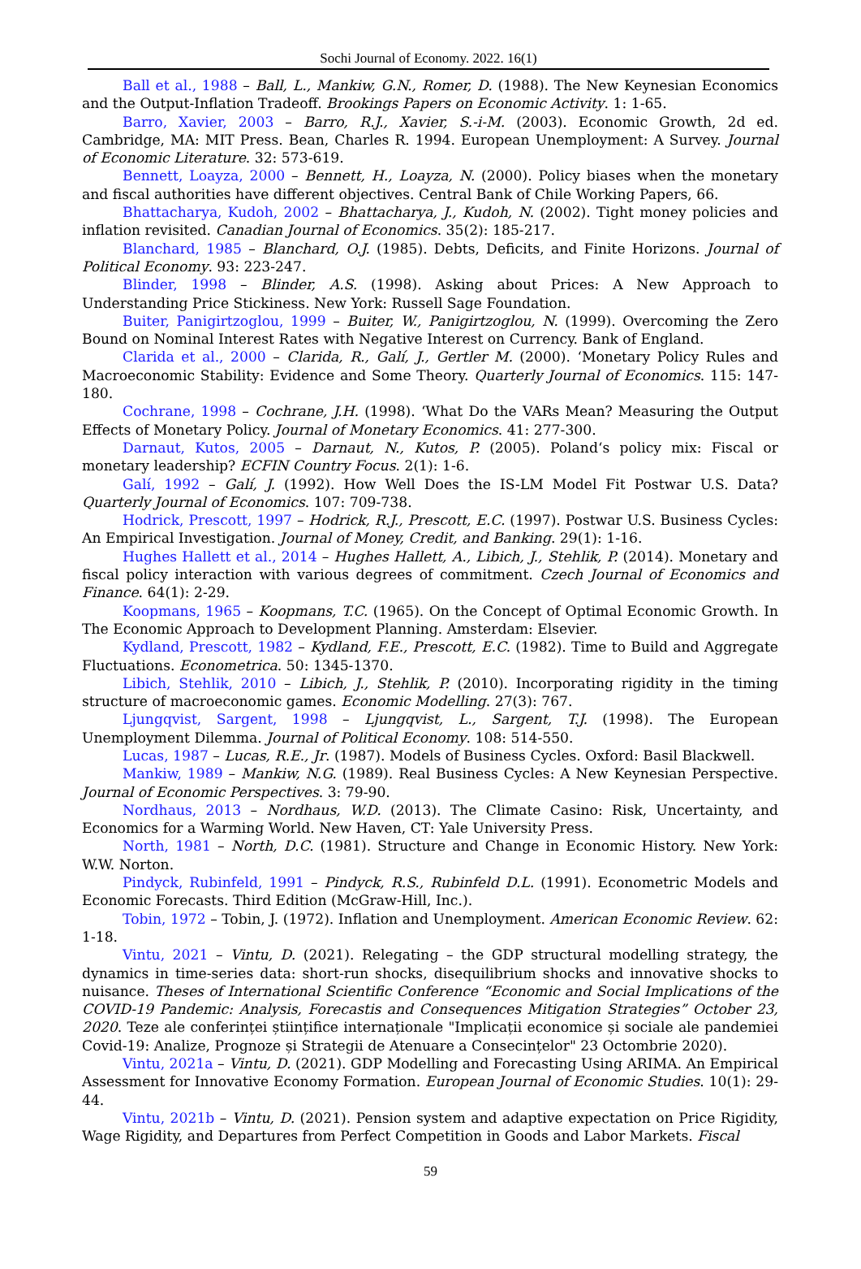Sochi Journal of Economy. 2022. 16(1)
Ball et al., 1988 – Ball, L., Mankiw, G.N., Romer, D. (1988). The New Keynesian Economics and the Output-Inflation Tradeoff. Brookings Papers on Economic Activity. 1: 1-65.
Barro, Xavier, 2003 – Barro, R.J., Xavier, S.-i-M. (2003). Economic Growth, 2d ed. Cambridge, MA: MIT Press. Bean, Charles R. 1994. European Unemployment: A Survey. Journal of Economic Literature. 32: 573-619.
Bennett, Loayza, 2000 – Bennett, H., Loayza, N. (2000). Policy biases when the monetary and fiscal authorities have different objectives. Central Bank of Chile Working Papers, 66.
Bhattacharya, Kudoh, 2002 – Bhattacharya, J., Kudoh, N. (2002). Tight money policies and inflation revisited. Canadian Journal of Economics. 35(2): 185-217.
Blanchard, 1985 – Blanchard, O.J. (1985). Debts, Deficits, and Finite Horizons. Journal of Political Economy. 93: 223-247.
Blinder, 1998 – Blinder, A.S. (1998). Asking about Prices: A New Approach to Understanding Price Stickiness. New York: Russell Sage Foundation.
Buiter, Panigirtzoglou, 1999 – Buiter, W., Panigirtzoglou, N. (1999). Overcoming the Zero Bound on Nominal Interest Rates with Negative Interest on Currency. Bank of England.
Clarida et al., 2000 – Clarida, R., Galí, J., Gertler M. (2000). ‘Monetary Policy Rules and Macroeconomic Stability: Evidence and Some Theory. Quarterly Journal of Economics. 115: 147-180.
Cochrane, 1998 – Cochrane, J.H. (1998). ‘What Do the VARs Mean? Measuring the Output Effects of Monetary Policy. Journal of Monetary Economics. 41: 277-300.
Darnaut, Kutos, 2005 – Darnaut, N., Kutos, P. (2005). Poland‘s policy mix: Fiscal or monetary leadership? ECFIN Country Focus. 2(1): 1-6.
Galí, 1992 – Galí, J. (1992). How Well Does the IS-LM Model Fit Postwar U.S. Data? Quarterly Journal of Economics. 107: 709-738.
Hodrick, Prescott, 1997 – Hodrick, R.J., Prescott, E.C. (1997). Postwar U.S. Business Cycles: An Empirical Investigation. Journal of Money, Credit, and Banking. 29(1): 1-16.
Hughes Hallett et al., 2014 – Hughes Hallett, A., Libich, J., Stehlik, P. (2014). Monetary and fiscal policy interaction with various degrees of commitment. Czech Journal of Economics and Finance. 64(1): 2-29.
Koopmans, 1965 – Koopmans, T.C. (1965). On the Concept of Optimal Economic Growth. In The Economic Approach to Development Planning. Amsterdam: Elsevier.
Kydland, Prescott, 1982 – Kydland, F.E., Prescott, E.C. (1982). Time to Build and Aggregate Fluctuations. Econometrica. 50: 1345-1370.
Libich, Stehlik, 2010 – Libich, J., Stehlik, P. (2010). Incorporating rigidity in the timing structure of macroeconomic games. Economic Modelling. 27(3): 767.
Ljungqvist, Sargent, 1998 – Ljungqvist, L., Sargent, T.J. (1998). The European Unemployment Dilemma. Journal of Political Economy. 108: 514-550.
Lucas, 1987 – Lucas, R.E., Jr. (1987). Models of Business Cycles. Oxford: Basil Blackwell.
Mankiw, 1989 – Mankiw, N.G. (1989). Real Business Cycles: A New Keynesian Perspective. Journal of Economic Perspectives. 3: 79-90.
Nordhaus, 2013 – Nordhaus, W.D. (2013). The Climate Casino: Risk, Uncertainty, and Economics for a Warming World. New Haven, CT: Yale University Press.
North, 1981 – North, D.C. (1981). Structure and Change in Economic History. New York: W.W. Norton.
Pindyck, Rubinfeld, 1991 – Pindyck, R.S., Rubinfeld D.L. (1991). Econometric Models and Economic Forecasts. Third Edition (McGraw-Hill, Inc.).
Tobin, 1972 – Tobin, J. (1972). Inflation and Unemployment. American Economic Review. 62: 1-18.
Vintu, 2021 – Vintu, D. (2021). Relegating – the GDP structural modelling strategy, the dynamics in time-series data: short-run shocks, disequilibrium shocks and innovative shocks to nuisance. Theses of International Scientific Conference “Economic and Social Implications of the COVID-19 Pandemic: Analysis, Forecastis and Consequences Mitigation Strategies” October 23, 2020. Teze ale conferinței științifice internaționale "Implicații economice și sociale ale pandemiei Covid-19: Analize, Prognoze și Strategii de Atenuare a Consecințelor" 23 Octombrie 2020).
Vintu, 2021a – Vintu, D. (2021). GDP Modelling and Forecasting Using ARIMA. An Empirical Assessment for Innovative Economy Formation. European Journal of Economic Studies. 10(1): 29-44.
Vintu, 2021b – Vintu, D. (2021). Pension system and adaptive expectation on Price Rigidity, Wage Rigidity, and Departures from Perfect Competition in Goods and Labor Markets. Fiscal
59